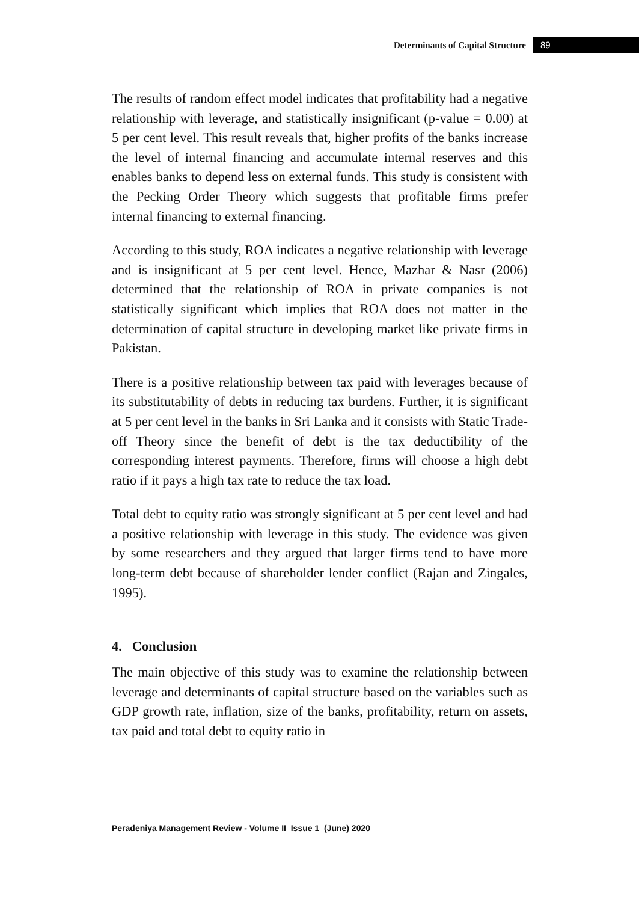Determinants of Capital Structure 89
The results of random effect model indicates that profitability had a negative relationship with leverage, and statistically insignificant (p-value = 0.00) at 5 per cent level. This result reveals that, higher profits of the banks increase the level of internal financing and accumulate internal reserves and this enables banks to depend less on external funds. This study is consistent with the Pecking Order Theory which suggests that profitable firms prefer internal financing to external financing.
According to this study, ROA indicates a negative relationship with leverage and is insignificant at 5 per cent level. Hence, Mazhar & Nasr (2006) determined that the relationship of ROA in private companies is not statistically significant which implies that ROA does not matter in the determination of capital structure in developing market like private firms in Pakistan.
There is a positive relationship between tax paid with leverages because of its substitutability of debts in reducing tax burdens. Further, it is significant at 5 per cent level in the banks in Sri Lanka and it consists with Static Trade-off Theory since the benefit of debt is the tax deductibility of the corresponding interest payments. Therefore, firms will choose a high debt ratio if it pays a high tax rate to reduce the tax load.
Total debt to equity ratio was strongly significant at 5 per cent level and had a positive relationship with leverage in this study. The evidence was given by some researchers and they argued that larger firms tend to have more long-term debt because of shareholder lender conflict (Rajan and Zingales, 1995).
4. Conclusion
The main objective of this study was to examine the relationship between leverage and determinants of capital structure based on the variables such as GDP growth rate, inflation, size of the banks, profitability, return on assets, tax paid and total debt to equity ratio in
Peradeniya Management Review - Volume II Issue 1 (June) 2020